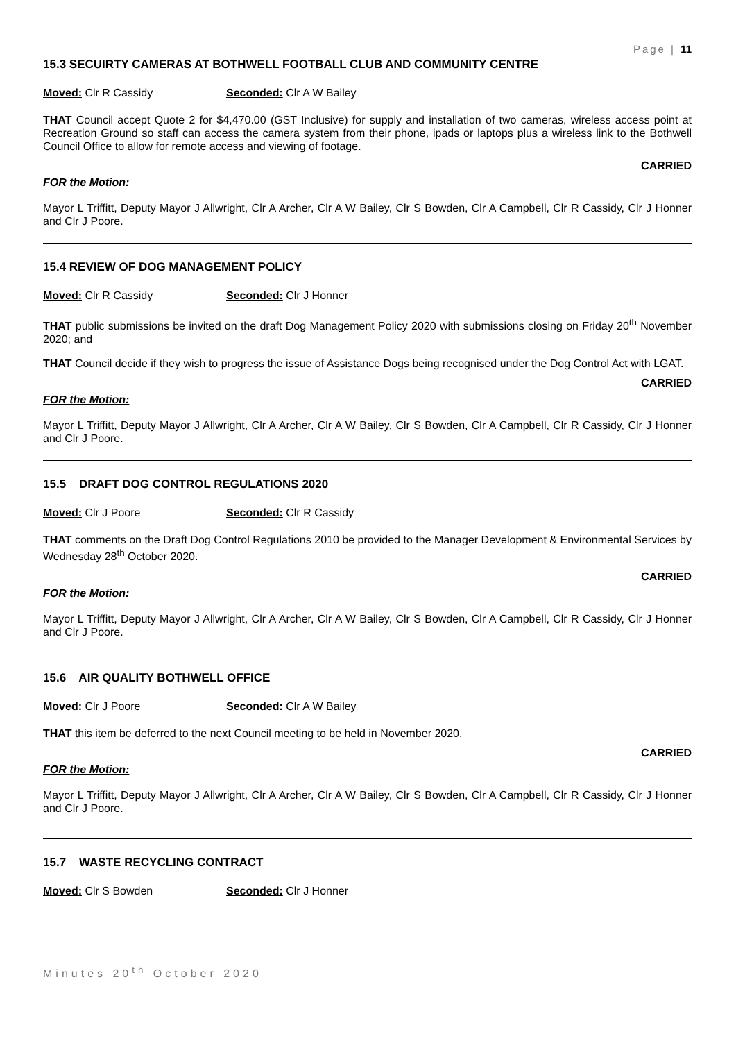Page | 11
15.3 SECUIRTY CAMERAS AT BOTHWELL FOOTBALL CLUB AND COMMUNITY CENTRE
Moved: Clr R Cassidy Seconded: Clr A W Bailey
THAT Council accept Quote 2 for $4,470.00 (GST Inclusive) for supply and installation of two cameras, wireless access point at Recreation Ground so staff can access the camera system from their phone, ipads or laptops plus a wireless link to the Bothwell Council Office to allow for remote access and viewing of footage.
CARRIED
FOR the Motion:
Mayor L Triffitt, Deputy Mayor J Allwright, Clr A Archer, Clr A W Bailey, Clr S Bowden, Clr A Campbell, Clr R Cassidy, Clr J Honner and Clr J Poore.
15.4 REVIEW OF DOG MANAGEMENT POLICY
Moved: Clr R Cassidy Seconded: Clr J Honner
THAT public submissions be invited on the draft Dog Management Policy 2020 with submissions closing on Friday 20<sup>th</sup> November 2020; and
THAT Council decide if they wish to progress the issue of Assistance Dogs being recognised under the Dog Control Act with LGAT.
CARRIED
FOR the Motion:
Mayor L Triffitt, Deputy Mayor J Allwright, Clr A Archer, Clr A W Bailey, Clr S Bowden, Clr A Campbell, Clr R Cassidy, Clr J Honner and Clr J Poore.
15.5 DRAFT DOG CONTROL REGULATIONS 2020
Moved: Clr J Poore Seconded: Clr R Cassidy
THAT comments on the Draft Dog Control Regulations 2010 be provided to the Manager Development & Environmental Services by Wednesday 28<sup>th</sup> October 2020.
CARRIED
FOR the Motion:
Mayor L Triffitt, Deputy Mayor J Allwright, Clr A Archer, Clr A W Bailey, Clr S Bowden, Clr A Campbell, Clr R Cassidy, Clr J Honner and Clr J Poore.
15.6 AIR QUALITY BOTHWELL OFFICE
Moved: Clr J Poore Seconded: Clr A W Bailey
THAT this item be deferred to the next Council meeting to be held in November 2020.
CARRIED
FOR the Motion:
Mayor L Triffitt, Deputy Mayor J Allwright, Clr A Archer, Clr A W Bailey, Clr S Bowden, Clr A Campbell, Clr R Cassidy, Clr J Honner and Clr J Poore.
15.7 WASTE RECYCLING CONTRACT
Moved: Clr S Bowden Seconded: Clr J Honner
Minutes 20<sup>th</sup> October 2020